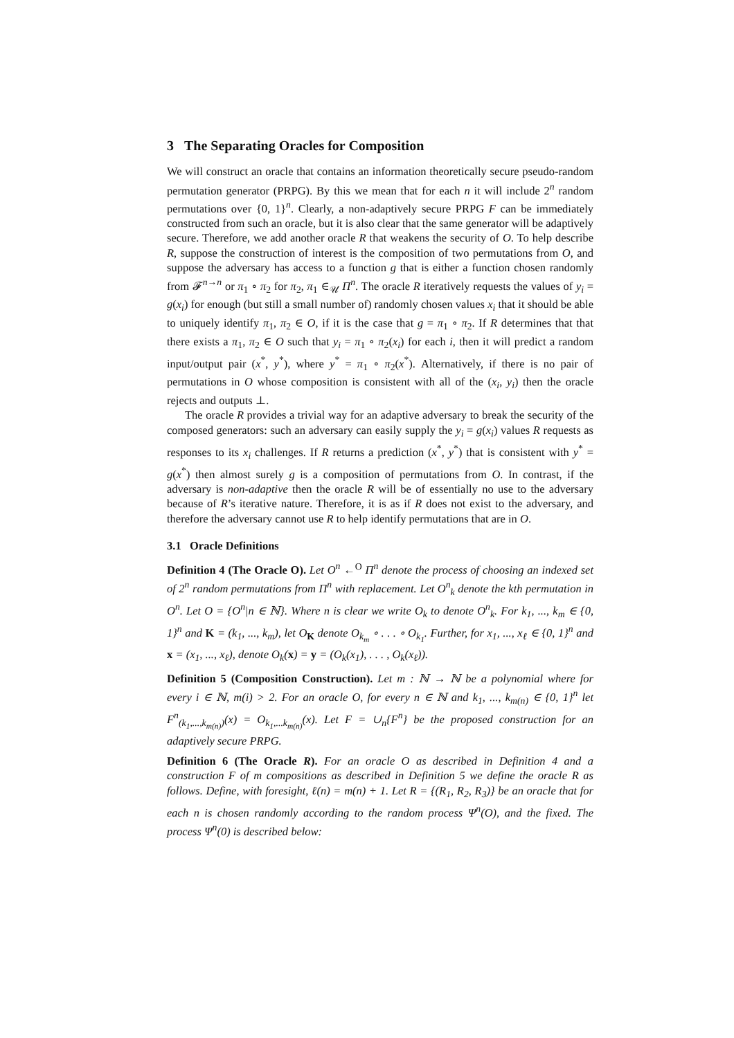3 The Separating Oracles for Composition
We will construct an oracle that contains an information theoretically secure pseudo-random permutation generator (PRPG). By this we mean that for each n it will include 2<sup>n</sup> random permutations over {0, 1}<sup>n</sup>. Clearly, a non-adaptively secure PRPG F can be immediately constructed from such an oracle, but it is also clear that the same generator will be adaptively secure. Therefore, we add another oracle R that weakens the security of O. To help describe R, suppose the construction of interest is the composition of two permutations from O, and suppose the adversary has access to a function g that is either a function chosen randomly from 𝓕<sup>n→n</sup> or π<sub>1</sub> ∘ π<sub>2</sub> for π<sub>2</sub>, π<sub>1</sub> ∈<sub>𝒰</sub> Π<sup>n</sup>. The oracle R iteratively requests the values of y<sub>i</sub> = g(x<sub>i</sub>) for enough (but still a small number of) randomly chosen values x<sub>i</sub> that it should be able to uniquely identify π<sub>1</sub>, π<sub>2</sub> ∈ O, if it is the case that g = π<sub>1</sub> ∘ π<sub>2</sub>. If R determines that that there exists a π<sub>1</sub>, π<sub>2</sub> ∈ O such that y<sub>i</sub> = π<sub>1</sub> ∘ π<sub>2</sub>(x<sub>i</sub>) for each i, then it will predict a random input/output pair (x<sup>*</sup>, y<sup>*</sup>), where y<sup>*</sup> = π<sub>1</sub> ∘ π<sub>2</sub>(x<sup>*</sup>). Alternatively, if there is no pair of permutations in O whose composition is consistent with all of the (x<sub>i</sub>, y<sub>i</sub>) then the oracle rejects and outputs ⊥.
The oracle R provides a trivial way for an adaptive adversary to break the security of the composed generators: such an adversary can easily supply the y<sub>i</sub> = g(x<sub>i</sub>) values R requests as responses to its x<sub>i</sub> challenges. If R returns a prediction (x<sup>*</sup>, y<sup>*</sup>) that is consistent with y<sup>*</sup> = g(x<sup>*</sup>) then almost surely g is a composition of permutations from O. In contrast, if the adversary is non-adaptive then the oracle R will be of essentially no use to the adversary because of R’s iterative nature. Therefore, it is as if R does not exist to the adversary, and therefore the adversary cannot use R to help identify permutations that are in O.
3.1 Oracle Definitions
Definition 4 (The Oracle O). Let O<sup>n</sup> ←<sup>O</sup> Π<sup>n</sup> denote the process of choosing an indexed set of 2<sup>n</sup> random permutations from Π<sup>n</sup> with replacement. Let O<sup>n</sup><sub>k</sub> denote the kth permutation in O<sup>n</sup>. Let O = {O<sup>n</sup>|n ∈ ℕ}. Where n is clear we write O<sub>k</sub> to denote O<sup>n</sup><sub>k</sub>. For k<sub>1</sub>, ..., k<sub>m</sub> ∈ {0, 1}<sup>n</sup> and K = (k<sub>1</sub>, ..., k<sub>m</sub>), let O<sub>K</sub> denote O<sub>k<sub>m</sub></sub> ∘ . . . ∘ O<sub>k<sub>1</sub></sub>. Further, for x<sub>1</sub>, ..., x<sub>ℓ</sub> ∈ {0, 1}<sup>n</sup> and x = (x<sub>1</sub>, ..., x<sub>ℓ</sub>), denote O<sub>k</sub>(x) = y = (O<sub>k</sub>(x<sub>1</sub>), . . . , O<sub>k</sub>(x<sub>ℓ</sub>)).
Definition 5 (Composition Construction). Let m : ℕ → ℕ be a polynomial where for every i ∈ ℕ, m(i) > 2. For an oracle O, for every n ∈ ℕ and k<sub>1</sub>, ..., k<sub>m(n)</sub> ∈ {0, 1}<sup>n</sup> let F<sup>n</sup><sub>(k<sub>1</sub>,...,k<sub>m(n)</sub>)</sub>(x) = O<sub>k<sub>1</sub>,...k<sub>m(n)</sub></sub>(x). Let F = ∪<sub>n</sub>{F<sup>n</sup>} be the proposed construction for an adaptively secure PRPG.
Definition 6 (The Oracle R). For an oracle O as described in Definition 4 and a construction F of m compositions as described in Definition 5 we define the oracle R as follows. Define, with foresight, ℓ(n) = m(n) + 1. Let R = {(R<sub>1</sub>, R<sub>2</sub>, R<sub>3</sub>)} be an oracle that for each n is chosen randomly according to the random process Ψ<sup>n</sup>(O), and the fixed. The process Ψ<sup>n</sup>(0) is described below: